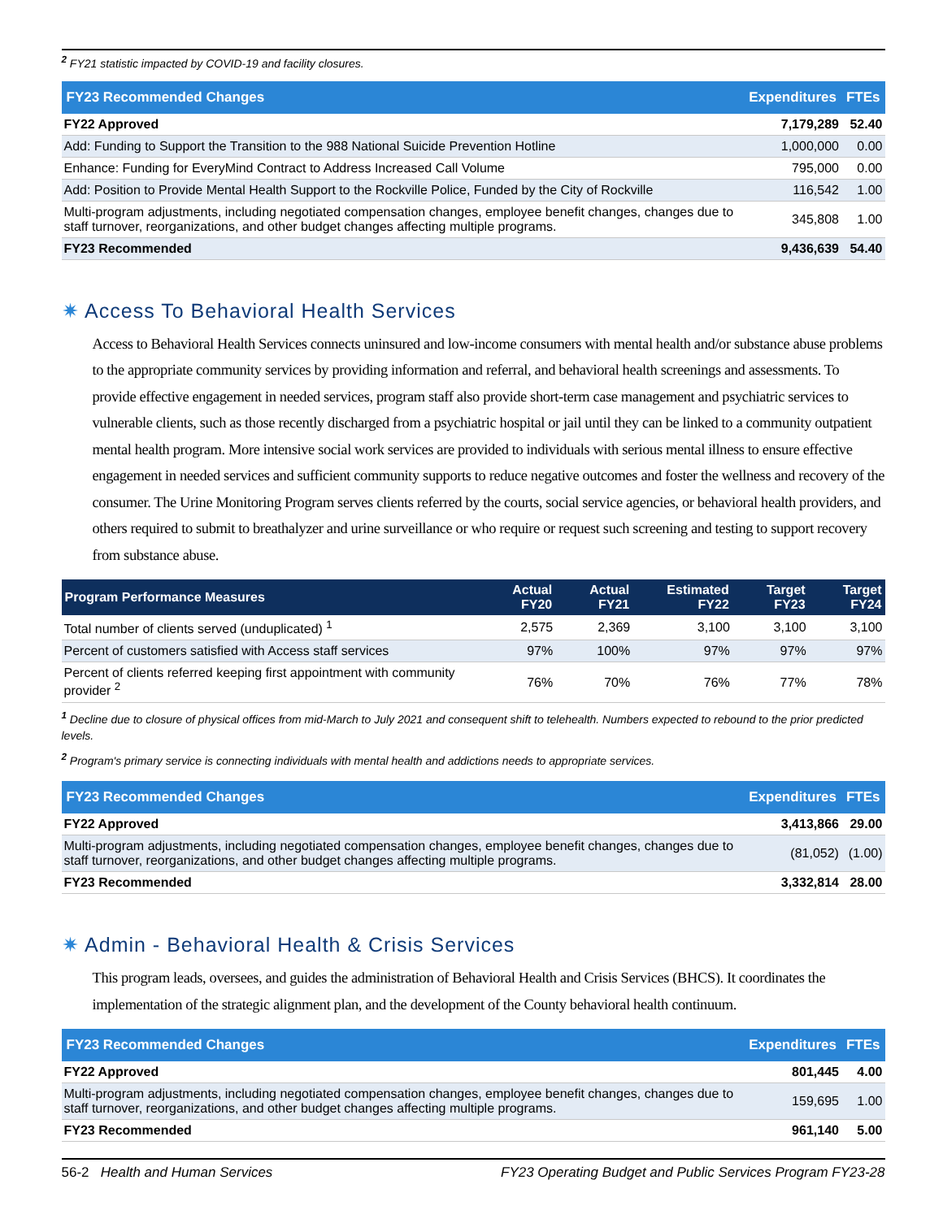<sup>2</sup> FY21 statistic impacted by COVID-19 and facility closures.
| FY23 Recommended Changes | Expenditures | FTEs |
| --- | --- | --- |
| FY22 Approved | 7,179,289 | 52.40 |
| Add: Funding to Support the Transition to the 988 National Suicide Prevention Hotline | 1,000,000 | 0.00 |
| Enhance: Funding for EveryMind Contract to Address Increased Call Volume | 795,000 | 0.00 |
| Add: Position to Provide Mental Health Support to the Rockville Police, Funded by the City of Rockville | 116,542 | 1.00 |
| Multi-program adjustments, including negotiated compensation changes, employee benefit changes, changes due to staff turnover, reorganizations, and other budget changes affecting multiple programs. | 345,808 | 1.00 |
| FY23 Recommended | 9,436,639 | 54.40 |
✷ Access To Behavioral Health Services
Access to Behavioral Health Services connects uninsured and low-income consumers with mental health and/or substance abuse problems to the appropriate community services by providing information and referral, and behavioral health screenings and assessments. To provide effective engagement in needed services, program staff also provide short-term case management and psychiatric services to vulnerable clients, such as those recently discharged from a psychiatric hospital or jail until they can be linked to a community outpatient mental health program. More intensive social work services are provided to individuals with serious mental illness to ensure effective engagement in needed services and sufficient community supports to reduce negative outcomes and foster the wellness and recovery of the consumer. The Urine Monitoring Program serves clients referred by the courts, social service agencies, or behavioral health providers, and others required to submit to breathalyzer and urine surveillance or who require or request such screening and testing to support recovery from substance abuse.
| Program Performance Measures | Actual FY20 | Actual FY21 | Estimated FY22 | Target FY23 | Target FY24 |
| --- | --- | --- | --- | --- | --- |
| Total number of clients served (unduplicated) <sup>1</sup> | 2,575 | 2,369 | 3,100 | 3,100 | 3,100 |
| Percent of customers satisfied with Access staff services | 97% | 100% | 97% | 97% | 97% |
| Percent of clients referred keeping first appointment with community provider <sup>2</sup> | 76% | 70% | 76% | 77% | 78% |
<sup>1</sup> Decline due to closure of physical offices from mid-March to July 2021 and consequent shift to telehealth. Numbers expected to rebound to the prior predicted levels.
<sup>2</sup> Program's primary service is connecting individuals with mental health and addictions needs to appropriate services.
| FY23 Recommended Changes | Expenditures | FTEs |
| --- | --- | --- |
| FY22 Approved | 3,413,866 | 29.00 |
| Multi-program adjustments, including negotiated compensation changes, employee benefit changes, changes due to staff turnover, reorganizations, and other budget changes affecting multiple programs. | (81,052) | (1.00) |
| FY23 Recommended | 3,332,814 | 28.00 |
✷ Admin - Behavioral Health & Crisis Services
This program leads, oversees, and guides the administration of Behavioral Health and Crisis Services (BHCS). It coordinates the implementation of the strategic alignment plan, and the development of the County behavioral health continuum.
| FY23 Recommended Changes | Expenditures | FTEs |
| --- | --- | --- |
| FY22 Approved | 801,445 | 4.00 |
| Multi-program adjustments, including negotiated compensation changes, employee benefit changes, changes due to staff turnover, reorganizations, and other budget changes affecting multiple programs. | 159,695 | 1.00 |
| FY23 Recommended | 961,140 | 5.00 |
56-2 Health and Human Services FY23 Operating Budget and Public Services Program FY23-28